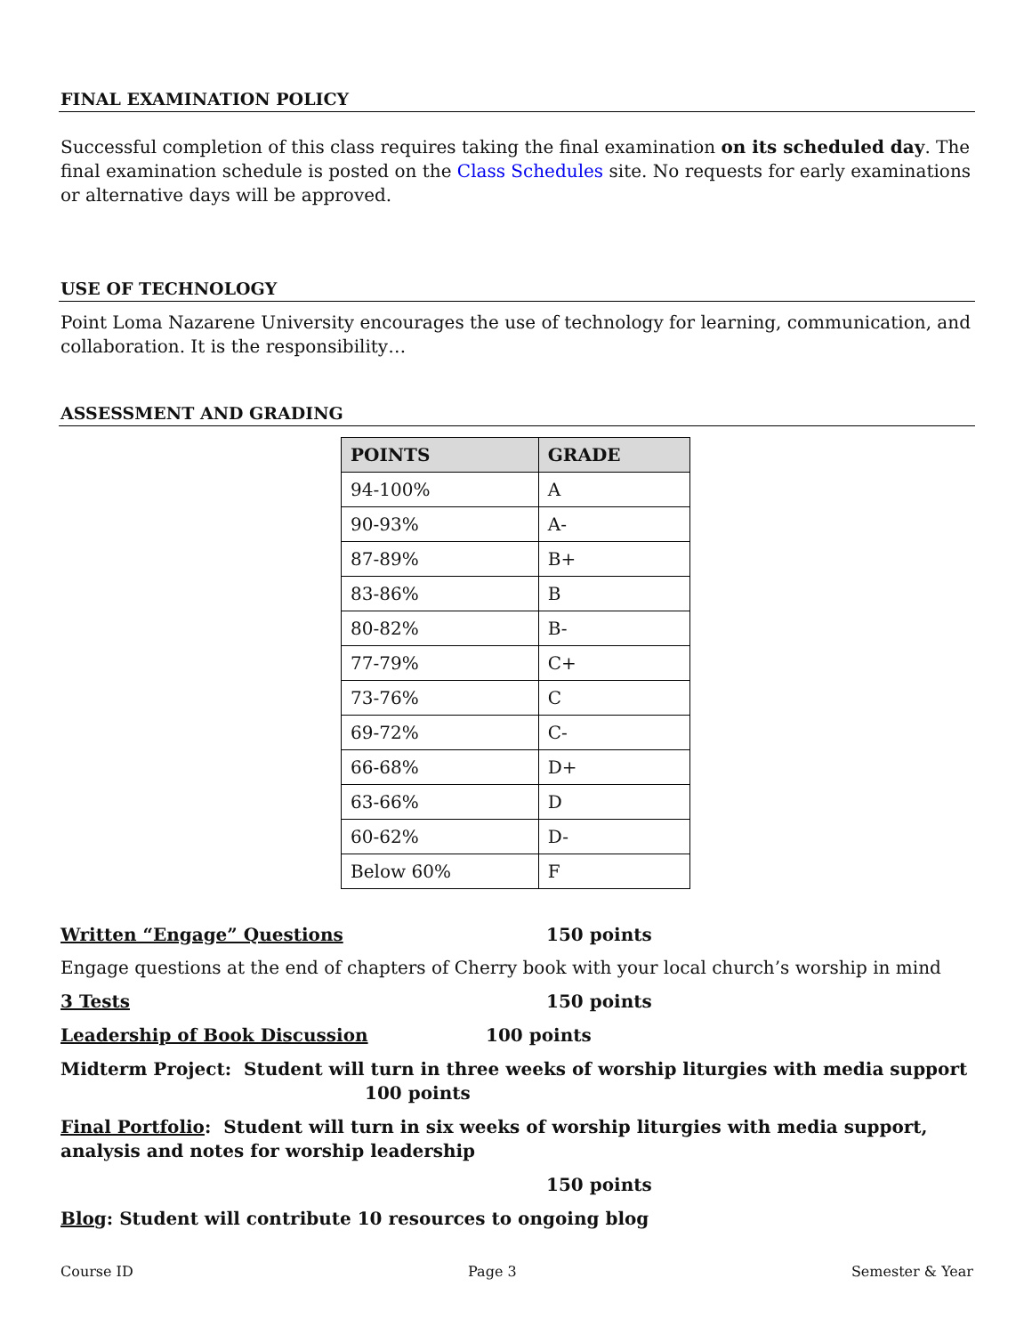FINAL EXAMINATION POLICY
Successful completion of this class requires taking the final examination on its scheduled day. The final examination schedule is posted on the Class Schedules site. No requests for early examinations or alternative days will be approved.
USE OF TECHNOLOGY
Point Loma Nazarene University encourages the use of technology for learning, communication, and collaboration. It is the responsibility…
ASSESSMENT AND GRADING
| POINTS | GRADE |
| --- | --- |
| 94-100% | A |
| 90-93% | A- |
| 87-89% | B+ |
| 83-86% | B |
| 80-82% | B- |
| 77-79% | C+ |
| 73-76% | C |
| 69-72% | C- |
| 66-68% | D+ |
| 63-66% | D |
| 60-62% | D- |
| Below 60% | F |
Written “Engage” Questions 150 points
Engage questions at the end of chapters of Cherry book with your local church’s worship in mind
3 Tests 150 points
Leadership of Book Discussion 100 points
Midterm Project: Student will turn in three weeks of worship liturgies with media support
100 points
Final Portfolio: Student will turn in six weeks of worship liturgies with media support, analysis and notes for worship leadership
150 points
Blog: Student will contribute 10 resources to ongoing blog
Course ID Page 3 Semester & Year